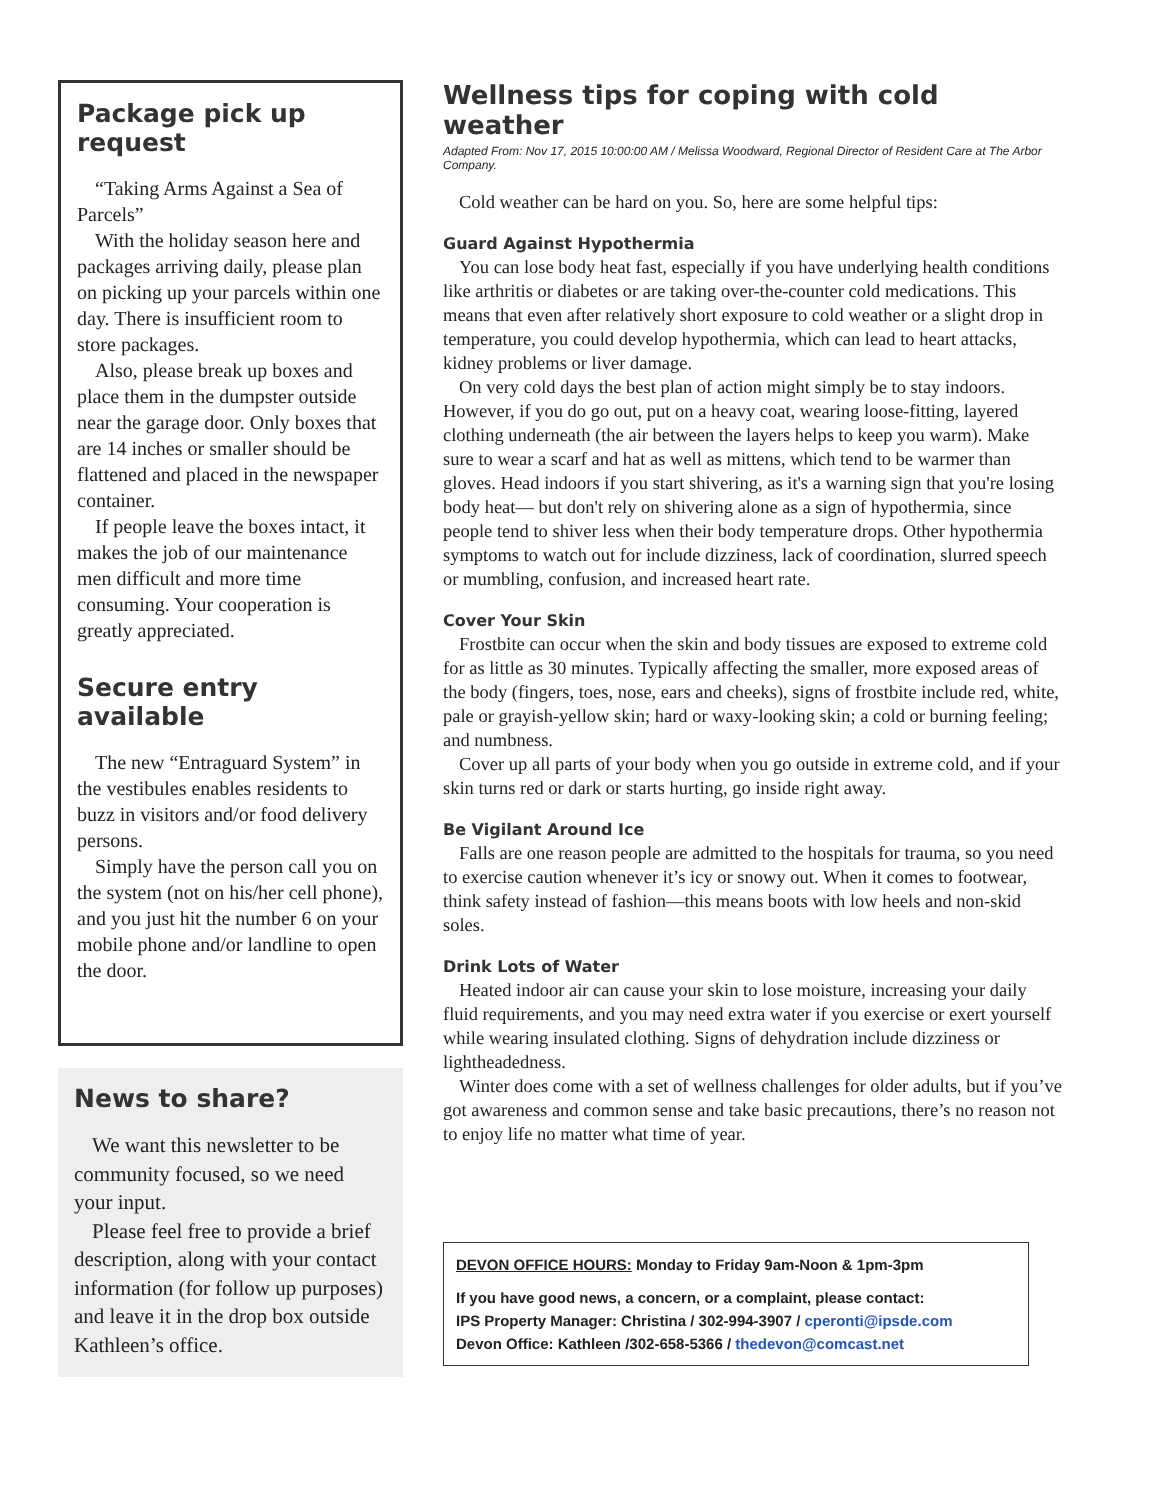Package pick up request
“Taking Arms Against a Sea of Parcels”
With the holiday season here and packages arriving daily, please plan on picking up your parcels within one day. There is insufficient room to store packages.
Also, please break up boxes and place them in the dumpster outside near the garage door. Only boxes that are 14 inches or smaller should be flattened and placed in the newspaper container.
If people leave the boxes intact, it makes the job of our maintenance men difficult and more time consuming. Your cooperation is greatly appreciated.
Secure entry available
The new “Entraguard System” in the vestibules enables residents to buzz in visitors and/or food delivery persons.
Simply have the person call you on the system (not on his/her cell phone), and you just hit the number 6 on your mobile phone and/or landline to open the door.
News to share?
We want this newsletter to be community focused, so we need your input.
Please feel free to provide a brief description, along with your contact information (for follow up purposes) and leave it in the drop box outside Kathleen’s office.
Wellness tips for coping with cold weather
Adapted From: Nov 17, 2015 10:00:00 AM / Melissa Woodward, Regional Director of Resident Care at The Arbor Company.
Cold weather can be hard on you. So, here are some helpful tips:
Guard Against Hypothermia
You can lose body heat fast, especially if you have underlying health conditions like arthritis or diabetes or are taking over-the-counter cold medications. This means that even after relatively short exposure to cold weather or a slight drop in temperature, you could develop hypothermia, which can lead to heart attacks, kidney problems or liver damage.
On very cold days the best plan of action might simply be to stay indoors. However, if you do go out, put on a heavy coat, wearing loose-fitting, layered clothing underneath (the air between the layers helps to keep you warm). Make sure to wear a scarf and hat as well as mittens, which tend to be warmer than gloves. Head indoors if you start shivering, as it's a warning sign that you're losing body heat— but don't rely on shivering alone as a sign of hypothermia, since people tend to shiver less when their body temperature drops. Other hypothermia symptoms to watch out for include dizziness, lack of coordination, slurred speech or mumbling, confusion, and increased heart rate.
Cover Your Skin
Frostbite can occur when the skin and body tissues are exposed to extreme cold for as little as 30 minutes. Typically affecting the smaller, more exposed areas of the body (fingers, toes, nose, ears and cheeks), signs of frostbite include red, white, pale or grayish-yellow skin; hard or waxy-looking skin; a cold or burning feeling; and numbness.
Cover up all parts of your body when you go outside in extreme cold, and if your skin turns red or dark or starts hurting, go inside right away.
Be Vigilant Around Ice
Falls are one reason people are admitted to the hospitals for trauma, so you need to exercise caution whenever it’s icy or snowy out. When it comes to footwear, think safety instead of fashion—this means boots with low heels and non-skid soles.
Drink Lots of Water
Heated indoor air can cause your skin to lose moisture, increasing your daily fluid requirements, and you may need extra water if you exercise or exert yourself while wearing insulated clothing. Signs of dehydration include dizziness or lightheadedness.
Winter does come with a set of wellness challenges for older adults, but if you’ve got awareness and common sense and take basic precautions, there’s no reason not to enjoy life no matter what time of year.
DEVON OFFICE HOURS: Monday to Friday 9am-Noon & 1pm-3pm
If you have good news, a concern, or a complaint, please contact:
IPS Property Manager: Christina / 302-994-3907 / cperonti@ipsde.com
Devon Office: Kathleen /302-658-5366 / thedevon@comcast.net